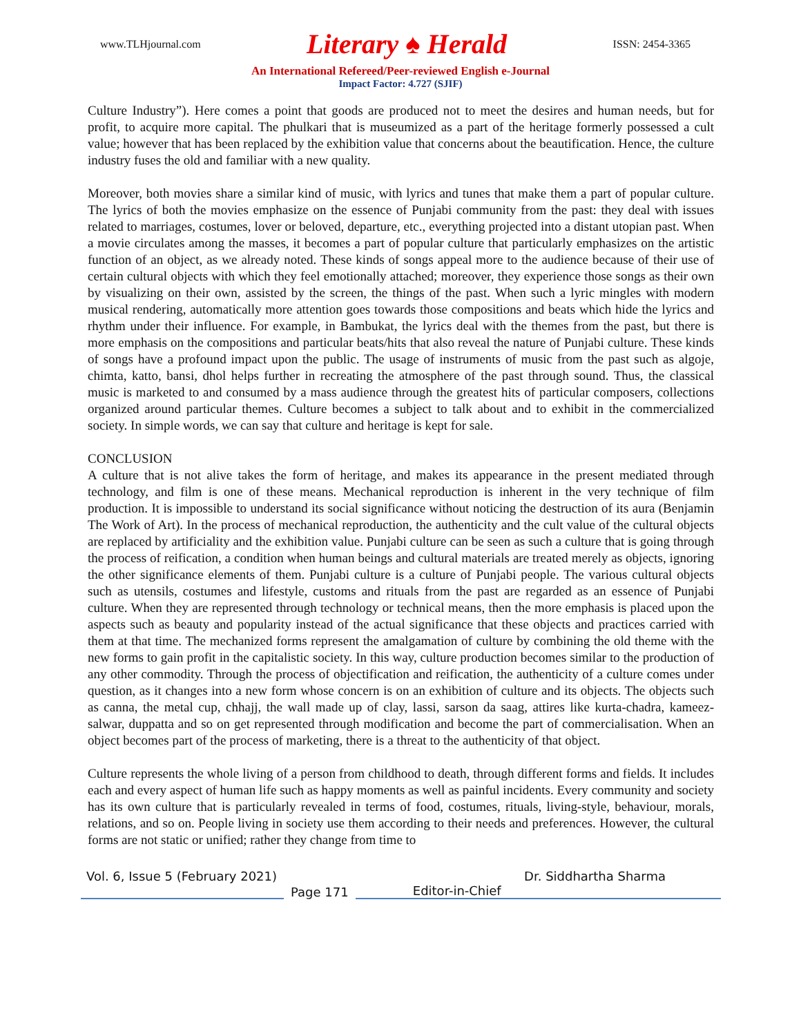www.TLHjournal.com Literary ♠ Herald ISSN: 2454-3365
An International Refereed/Peer-reviewed English e-Journal
Impact Factor: 4.727 (SJIF)
Culture Industry”). Here comes a point that goods are produced not to meet the desires and human needs, but for profit, to acquire more capital. The phulkari that is museumized as a part of the heritage formerly possessed a cult value; however that has been replaced by the exhibition value that concerns about the beautification. Hence, the culture industry fuses the old and familiar with a new quality.
Moreover, both movies share a similar kind of music, with lyrics and tunes that make them a part of popular culture. The lyrics of both the movies emphasize on the essence of Punjabi community from the past: they deal with issues related to marriages, costumes, lover or beloved, departure, etc., everything projected into a distant utopian past. When a movie circulates among the masses, it becomes a part of popular culture that particularly emphasizes on the artistic function of an object, as we already noted. These kinds of songs appeal more to the audience because of their use of certain cultural objects with which they feel emotionally attached; moreover, they experience those songs as their own by visualizing on their own, assisted by the screen, the things of the past. When such a lyric mingles with modern musical rendering, automatically more attention goes towards those compositions and beats which hide the lyrics and rhythm under their influence. For example, in Bambukat, the lyrics deal with the themes from the past, but there is more emphasis on the compositions and particular beats/hits that also reveal the nature of Punjabi culture. These kinds of songs have a profound impact upon the public. The usage of instruments of music from the past such as algoje, chimta, katto, bansi, dhol helps further in recreating the atmosphere of the past through sound. Thus, the classical music is marketed to and consumed by a mass audience through the greatest hits of particular composers, collections organized around particular themes. Culture becomes a subject to talk about and to exhibit in the commercialized society. In simple words, we can say that culture and heritage is kept for sale.
CONCLUSION
A culture that is not alive takes the form of heritage, and makes its appearance in the present mediated through technology, and film is one of these means. Mechanical reproduction is inherent in the very technique of film production. It is impossible to understand its social significance without noticing the destruction of its aura (Benjamin The Work of Art). In the process of mechanical reproduction, the authenticity and the cult value of the cultural objects are replaced by artificiality and the exhibition value. Punjabi culture can be seen as such a culture that is going through the process of reification, a condition when human beings and cultural materials are treated merely as objects, ignoring the other significance elements of them. Punjabi culture is a culture of Punjabi people. The various cultural objects such as utensils, costumes and lifestyle, customs and rituals from the past are regarded as an essence of Punjabi culture. When they are represented through technology or technical means, then the more emphasis is placed upon the aspects such as beauty and popularity instead of the actual significance that these objects and practices carried with them at that time. The mechanized forms represent the amalgamation of culture by combining the old theme with the new forms to gain profit in the capitalistic society. In this way, culture production becomes similar to the production of any other commodity. Through the process of objectification and reification, the authenticity of a culture comes under question, as it changes into a new form whose concern is on an exhibition of culture and its objects. The objects such as canna, the metal cup, chhajj, the wall made up of clay, lassi, sarson da saag, attires like kurta-chadra, kameez-salwar, duppatta and so on get represented through modification and become the part of commercialisation. When an object becomes part of the process of marketing, there is a threat to the authenticity of that object.
Culture represents the whole living of a person from childhood to death, through different forms and fields. It includes each and every aspect of human life such as happy moments as well as painful incidents. Every community and society has its own culture that is particularly revealed in terms of food, costumes, rituals, living-style, behaviour, morals, relations, and so on. People living in society use them according to their needs and preferences. However, the cultural forms are not static or unified; rather they change from time to
Vol. 6, Issue 5 (February 2021) Dr. Siddhartha Sharma
Page 171 Editor-in-Chief